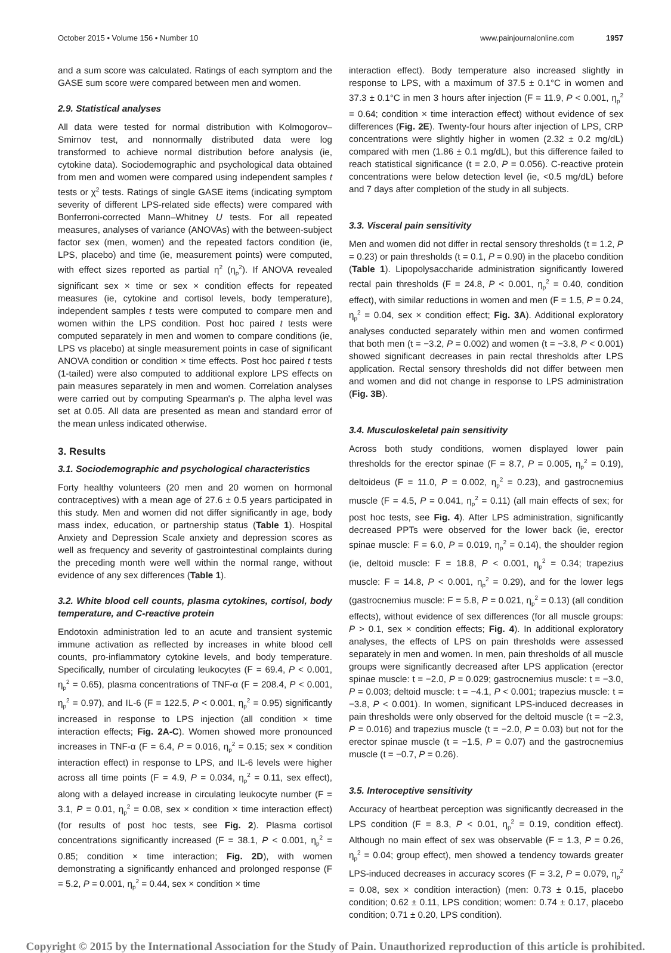October 2015 • Volume 156 • Number 10 www.painjournalonline.com 1957
and a sum score was calculated. Ratings of each symptom and the GASE sum score were compared between men and women.
2.9. Statistical analyses
All data were tested for normal distribution with Kolmogorov–Smirnov test, and nonnormally distributed data were log transformed to achieve normal distribution before analysis (ie, cytokine data). Sociodemographic and psychological data obtained from men and women were compared using independent samples t tests or χ<sup>2</sup> tests. Ratings of single GASE items (indicating symptom severity of different LPS-related side effects) were compared with Bonferroni-corrected Mann–Whitney U tests. For all repeated measures, analyses of variance (ANOVAs) with the between-subject factor sex (men, women) and the repeated factors condition (ie, LPS, placebo) and time (ie, measurement points) were computed, with effect sizes reported as partial η<sup>2</sup> (η<sub>p</sub><sup>2</sup>). If ANOVA revealed significant sex × time or sex × condition effects for repeated measures (ie, cytokine and cortisol levels, body temperature), independent samples t tests were computed to compare men and women within the LPS condition. Post hoc paired t tests were computed separately in men and women to compare conditions (ie, LPS vs placebo) at single measurement points in case of significant ANOVA condition or condition × time effects. Post hoc paired t tests (1-tailed) were also computed to additional explore LPS effects on pain measures separately in men and women. Correlation analyses were carried out by computing Spearman's ρ. The alpha level was set at 0.05. All data are presented as mean and standard error of the mean unless indicated otherwise.
3. Results
3.1. Sociodemographic and psychological characteristics
Forty healthy volunteers (20 men and 20 women on hormonal contraceptives) with a mean age of 27.6 ± 0.5 years participated in this study. Men and women did not differ significantly in age, body mass index, education, or partnership status (Table 1). Hospital Anxiety and Depression Scale anxiety and depression scores as well as frequency and severity of gastrointestinal complaints during the preceding month were well within the normal range, without evidence of any sex differences (Table 1).
3.2. White blood cell counts, plasma cytokines, cortisol, body temperature, and C-reactive protein
Endotoxin administration led to an acute and transient systemic immune activation as reflected by increases in white blood cell counts, pro-inflammatory cytokine levels, and body temperature. Specifically, number of circulating leukocytes (F = 69.4, P < 0.001, η<sub>p</sub><sup>2</sup> = 0.65), plasma concentrations of TNF-α (F = 208.4, P < 0.001, η<sub>p</sub><sup>2</sup> = 0.97), and IL-6 (F = 122.5, P < 0.001, η<sub>p</sub><sup>2</sup> = 0.95) significantly increased in response to LPS injection (all condition × time interaction effects; Fig. 2A-C). Women showed more pronounced increases in TNF-α (F = 6.4, P = 0.016, η<sub>p</sub><sup>2</sup> = 0.15; sex × condition interaction effect) in response to LPS, and IL-6 levels were higher across all time points (F = 4.9, P = 0.034, η<sub>p</sub><sup>2</sup> = 0.11, sex effect), along with a delayed increase in circulating leukocyte number (F = 3.1, P = 0.01, η<sub>p</sub><sup>2</sup> = 0.08, sex × condition × time interaction effect) (for results of post hoc tests, see Fig. 2). Plasma cortisol concentrations significantly increased (F = 38.1, P < 0.001, η<sub>p</sub><sup>2</sup> = 0.85; condition × time interaction; Fig. 2D), with women demonstrating a significantly enhanced and prolonged response (F = 5.2, P = 0.001, η<sub>p</sub><sup>2</sup> = 0.44, sex × condition × time
interaction effect). Body temperature also increased slightly in response to LPS, with a maximum of 37.5 ± 0.1°C in women and 37.3 ± 0.1°C in men 3 hours after injection (F = 11.9, P < 0.001, η<sub>p</sub><sup>2</sup> = 0.64; condition × time interaction effect) without evidence of sex differences (Fig. 2E). Twenty-four hours after injection of LPS, CRP concentrations were slightly higher in women (2.32 ± 0.2 mg/dL) compared with men (1.86 ± 0.1 mg/dL), but this difference failed to reach statistical significance (t = 2.0, P = 0.056). C-reactive protein concentrations were below detection level (ie, <0.5 mg/dL) before and 7 days after completion of the study in all subjects.
3.3. Visceral pain sensitivity
Men and women did not differ in rectal sensory thresholds (t = 1.2, P = 0.23) or pain thresholds (t = 0.1, P = 0.90) in the placebo condition (Table 1). Lipopolysaccharide administration significantly lowered rectal pain thresholds (F = 24.8, P < 0.001, η<sub>p</sub><sup>2</sup> = 0.40, condition effect), with similar reductions in women and men (F = 1.5, P = 0.24, η<sub>p</sub><sup>2</sup> = 0.04, sex × condition effect; Fig. 3A). Additional exploratory analyses conducted separately within men and women confirmed that both men (t = −3.2, P = 0.002) and women (t = −3.8, P < 0.001) showed significant decreases in pain rectal thresholds after LPS application. Rectal sensory thresholds did not differ between men and women and did not change in response to LPS administration (Fig. 3B).
3.4. Musculoskeletal pain sensitivity
Across both study conditions, women displayed lower pain thresholds for the erector spinae (F = 8.7, P = 0.005, η<sub>p</sub><sup>2</sup> = 0.19), deltoideus (F = 11.0, P = 0.002, η<sub>p</sub><sup>2</sup> = 0.23), and gastrocnemius muscle (F = 4.5, P = 0.041, η<sub>p</sub><sup>2</sup> = 0.11) (all main effects of sex; for post hoc tests, see Fig. 4). After LPS administration, significantly decreased PPTs were observed for the lower back (ie, erector spinae muscle: F = 6.0, P = 0.019, η<sub>p</sub><sup>2</sup> = 0.14), the shoulder region (ie, deltoid muscle: F = 18.8, P < 0.001, η<sub>p</sub><sup>2</sup> = 0.34; trapezius muscle: F = 14.8, P < 0.001, η<sub>p</sub><sup>2</sup> = 0.29), and for the lower legs (gastrocnemius muscle: F = 5.8, P = 0.021, η<sub>p</sub><sup>2</sup> = 0.13) (all condition effects), without evidence of sex differences (for all muscle groups: P > 0.1, sex × condition effects; Fig. 4). In additional exploratory analyses, the effects of LPS on pain thresholds were assessed separately in men and women. In men, pain thresholds of all muscle groups were significantly decreased after LPS application (erector spinae muscle: t = −2.0, P = 0.029; gastrocnemius muscle: t = −3.0, P = 0.003; deltoid muscle: t = −4.1, P < 0.001; trapezius muscle: t = −3.8, P < 0.001). In women, significant LPS-induced decreases in pain thresholds were only observed for the deltoid muscle (t = −2.3, P = 0.016) and trapezius muscle (t = −2.0, P = 0.03) but not for the erector spinae muscle (t = −1.5, P = 0.07) and the gastrocnemius muscle (t = −0.7, P = 0.26).
3.5. Interoceptive sensitivity
Accuracy of heartbeat perception was significantly decreased in the LPS condition (F = 8.3, P < 0.01, η<sub>p</sub><sup>2</sup> = 0.19, condition effect). Although no main effect of sex was observable (F = 1.3, P = 0.26, η<sub>p</sub><sup>2</sup> = 0.04; group effect), men showed a tendency towards greater LPS-induced decreases in accuracy scores (F = 3.2, P = 0.079, η<sub>p</sub><sup>2</sup> = 0.08, sex × condition interaction) (men: 0.73 ± 0.15, placebo condition; 0.62 ± 0.11, LPS condition; women: 0.74 ± 0.17, placebo condition; 0.71 ± 0.20, LPS condition).
Copyright © 2015 by the International Association for the Study of Pain. Unauthorized reproduction of this article is prohibited.